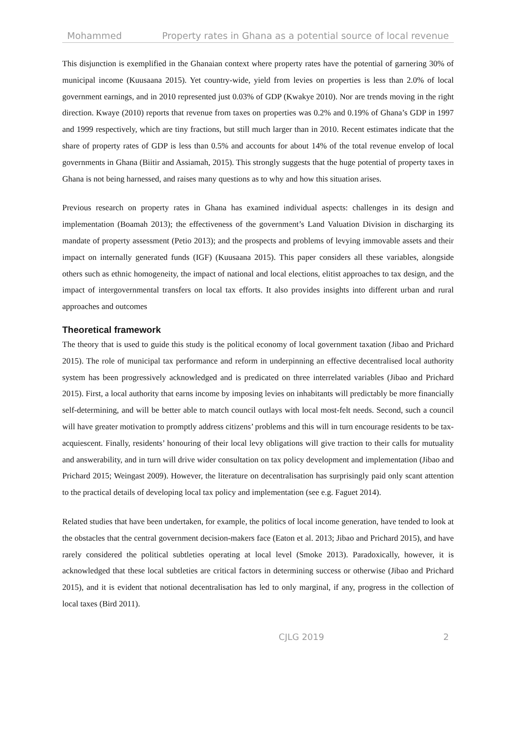Mohammed Property rates in Ghana as a potential source of local revenue
This disjunction is exemplified in the Ghanaian context where property rates have the potential of garnering 30% of municipal income (Kuusaana 2015). Yet country-wide, yield from levies on properties is less than 2.0% of local government earnings, and in 2010 represented just 0.03% of GDP (Kwakye 2010). Nor are trends moving in the right direction. Kwaye (2010) reports that revenue from taxes on properties was 0.2% and 0.19% of Ghana’s GDP in 1997 and 1999 respectively, which are tiny fractions, but still much larger than in 2010. Recent estimates indicate that the share of property rates of GDP is less than 0.5% and accounts for about 14% of the total revenue envelop of local governments in Ghana (Biitir and Assiamah, 2015). This strongly suggests that the huge potential of property taxes in Ghana is not being harnessed, and raises many questions as to why and how this situation arises.
Previous research on property rates in Ghana has examined individual aspects: challenges in its design and implementation (Boamah 2013); the effectiveness of the government’s Land Valuation Division in discharging its mandate of property assessment (Petio 2013); and the prospects and problems of levying immovable assets and their impact on internally generated funds (IGF) (Kuusaana 2015). This paper considers all these variables, alongside others such as ethnic homogeneity, the impact of national and local elections, elitist approaches to tax design, and the impact of intergovernmental transfers on local tax efforts. It also provides insights into different urban and rural approaches and outcomes
Theoretical framework
The theory that is used to guide this study is the political economy of local government taxation (Jibao and Prichard 2015). The role of municipal tax performance and reform in underpinning an effective decentralised local authority system has been progressively acknowledged and is predicated on three interrelated variables (Jibao and Prichard 2015). First, a local authority that earns income by imposing levies on inhabitants will predictably be more financially self-determining, and will be better able to match council outlays with local most-felt needs. Second, such a council will have greater motivation to promptly address citizens’ problems and this will in turn encourage residents to be tax-acquiescent. Finally, residents’ honouring of their local levy obligations will give traction to their calls for mutuality and answerability, and in turn will drive wider consultation on tax policy development and implementation (Jibao and Prichard 2015; Weingast 2009). However, the literature on decentralisation has surprisingly paid only scant attention to the practical details of developing local tax policy and implementation (see e.g. Faguet 2014).
Related studies that have been undertaken, for example, the politics of local income generation, have tended to look at the obstacles that the central government decision-makers face (Eaton et al. 2013; Jibao and Prichard 2015), and have rarely considered the political subtleties operating at local level (Smoke 2013). Paradoxically, however, it is acknowledged that these local subtleties are critical factors in determining success or otherwise (Jibao and Prichard 2015), and it is evident that notional decentralisation has led to only marginal, if any, progress in the collection of local taxes (Bird 2011).
CJLG 2019 2